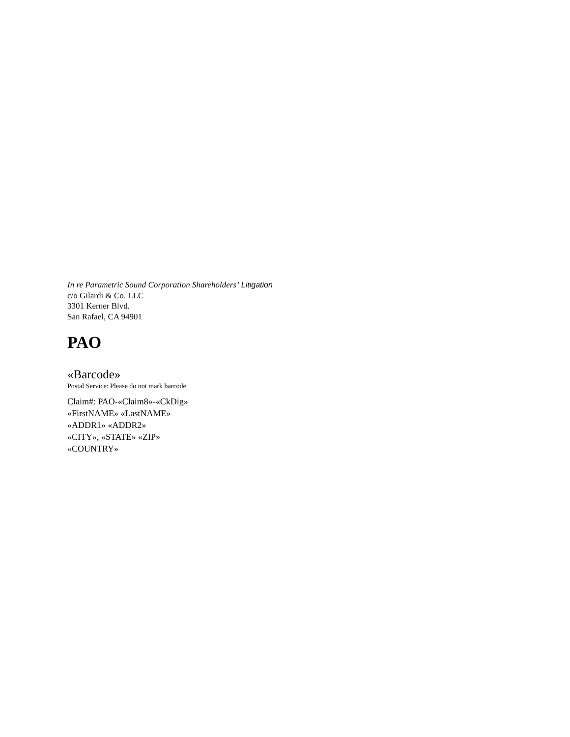In re Parametric Sound Corporation Shareholders’ Litigation
c/o Gilardi & Co. LLC
3301 Kerner Blvd.
San Rafael, CA 94901
PAO
«Barcode»
Postal Service: Please do not mark barcode
Claim#: PAO-«Claim8»-«CkDig»
«FirstNAME» «LastNAME»
«ADDR1» «ADDR2»
«CITY», «STATE» «ZIP»
«COUNTRY»